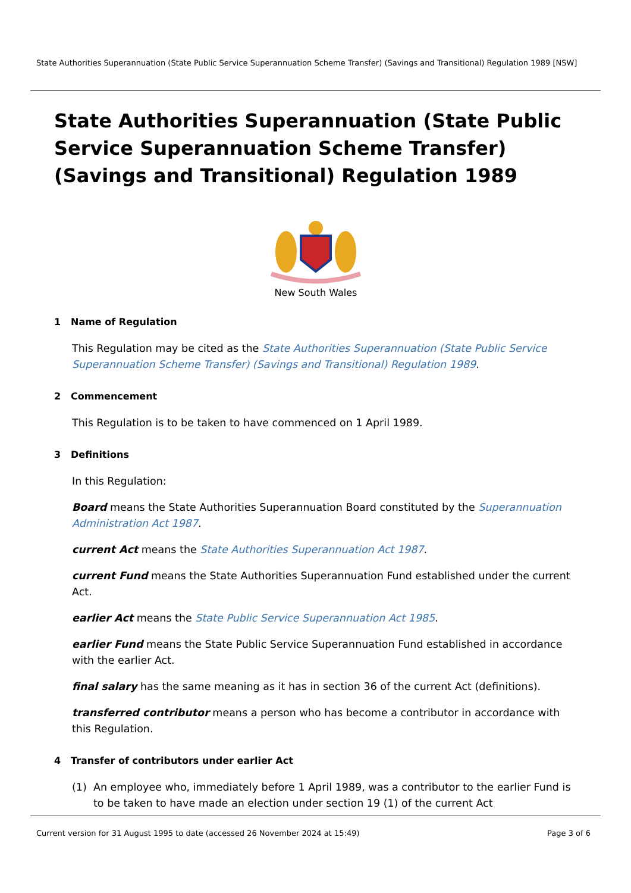State Authorities Superannuation (State Public Service Superannuation Scheme Transfer) (Savings and Transitional) Regulation 1989 [NSW]
State Authorities Superannuation (State Public Service Superannuation Scheme Transfer) (Savings and Transitional) Regulation 1989
New South Wales
1 Name of Regulation
This Regulation may be cited as the State Authorities Superannuation (State Public Service Superannuation Scheme Transfer) (Savings and Transitional) Regulation 1989.
2 Commencement
This Regulation is to be taken to have commenced on 1 April 1989.
3 Definitions
In this Regulation:
Board means the State Authorities Superannuation Board constituted by the Superannuation Administration Act 1987.
current Act means the State Authorities Superannuation Act 1987.
current Fund means the State Authorities Superannuation Fund established under the current Act.
earlier Act means the State Public Service Superannuation Act 1985.
earlier Fund means the State Public Service Superannuation Fund established in accordance with the earlier Act.
final salary has the same meaning as it has in section 36 of the current Act (definitions).
transferred contributor means a person who has become a contributor in accordance with this Regulation.
4 Transfer of contributors under earlier Act
(1) An employee who, immediately before 1 April 1989, was a contributor to the earlier Fund is to be taken to have made an election under section 19 (1) of the current Act
Current version for 31 August 1995 to date (accessed 26 November 2024 at 15:49) Page 3 of 6